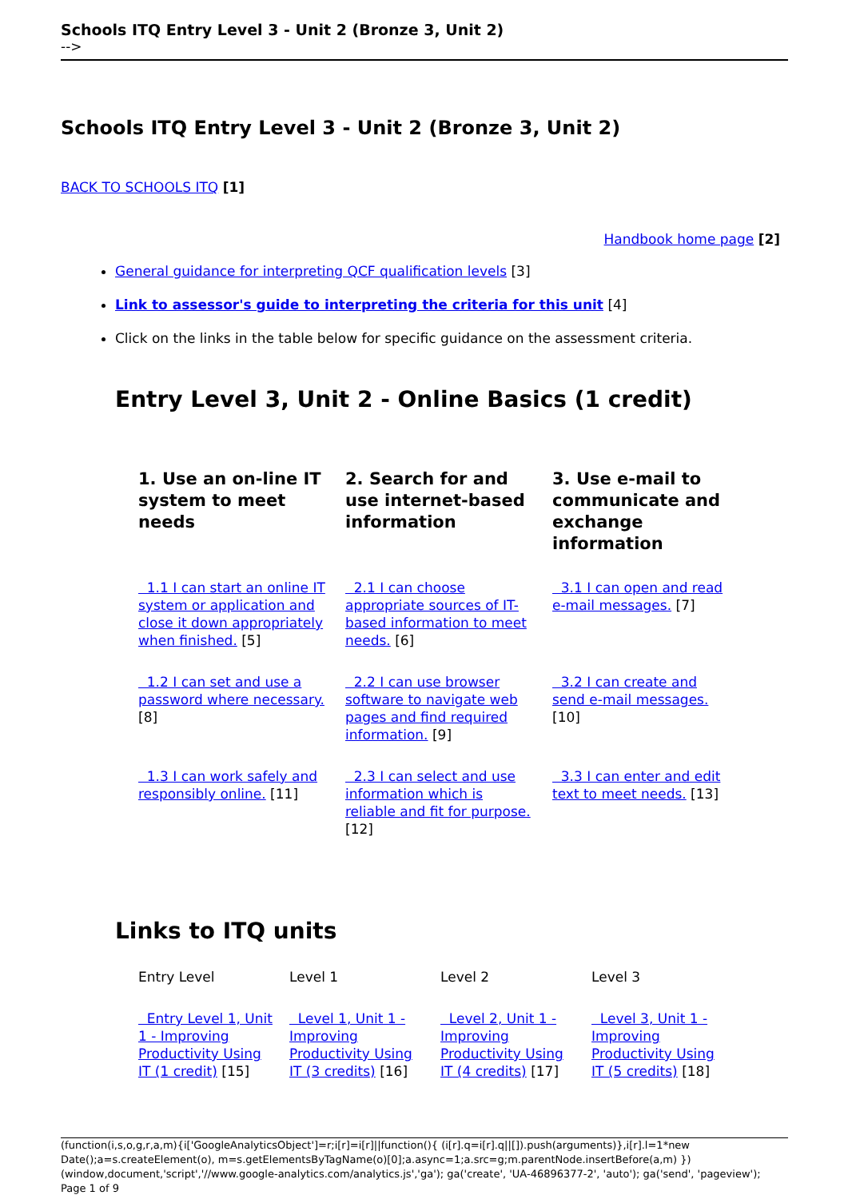Schools ITQ Entry Level 3 - Unit 2 (Bronze 3, Unit 2)
-->
Schools ITQ Entry Level 3 - Unit 2 (Bronze 3, Unit 2)
BACK TO SCHOOLS ITQ [1]
Handbook home page [2]
General guidance for interpreting QCF qualification levels [3]
Link to assessor's guide to interpreting the criteria for this unit [4]
Click on the links in the table below for specific guidance on the assessment criteria.
Entry Level 3, Unit 2 - Online Basics (1 credit)
| 1. Use an on-line IT system to meet needs | 2. Search for and use internet-based information | 3. Use e-mail to communicate and exchange information |
| --- | --- | --- |
| 1.1 I can start an online IT system or application and close it down appropriately when finished. [5] | 2.1 I can choose appropriate sources of IT-based information to meet needs. [6] | 3.1 I can open and read e-mail messages. [7] |
| 1.2 I can set and use a password where necessary. [8] | 2.2 I can use browser software to navigate web pages and find required information. [9] | 3.2 I can create and send e-mail messages. [10] |
| 1.3 I can work safely and responsibly online. [11] | 2.3 I can select and use information which is reliable and fit for purpose. [12] | 3.3 I can enter and edit text to meet needs. [13] |
Links to ITQ units
| Entry Level | Level 1 | Level 2 | Level 3 |
| Entry Level 1, Unit 1 - Improving Productivity Using IT (1 credit) [15] | Level 1, Unit 1 - Improving Productivity Using IT (3 credits) [16] | Level 2, Unit 1 - Improving Productivity Using IT (4 credits) [17] | Level 3, Unit 1 - Improving Productivity Using IT (5 credits) [18] |
(function(i,s,o,g,r,a,m){i['GoogleAnalyticsObject']=r;i[r]=i[r]||function(){ (i[r].q=i[r].q||[]).push(arguments)},i[r].l=1*new Date();a=s.createElement(o), m=s.getElementsByTagName(o)[0];a.async=1;a.src=g;m.parentNode.insertBefore(a,m) })(window,document,'script','//www.google-analytics.com/analytics.js','ga'); ga('create', 'UA-46896377-2', 'auto'); ga('send', 'pageview'); Page 1 of 9